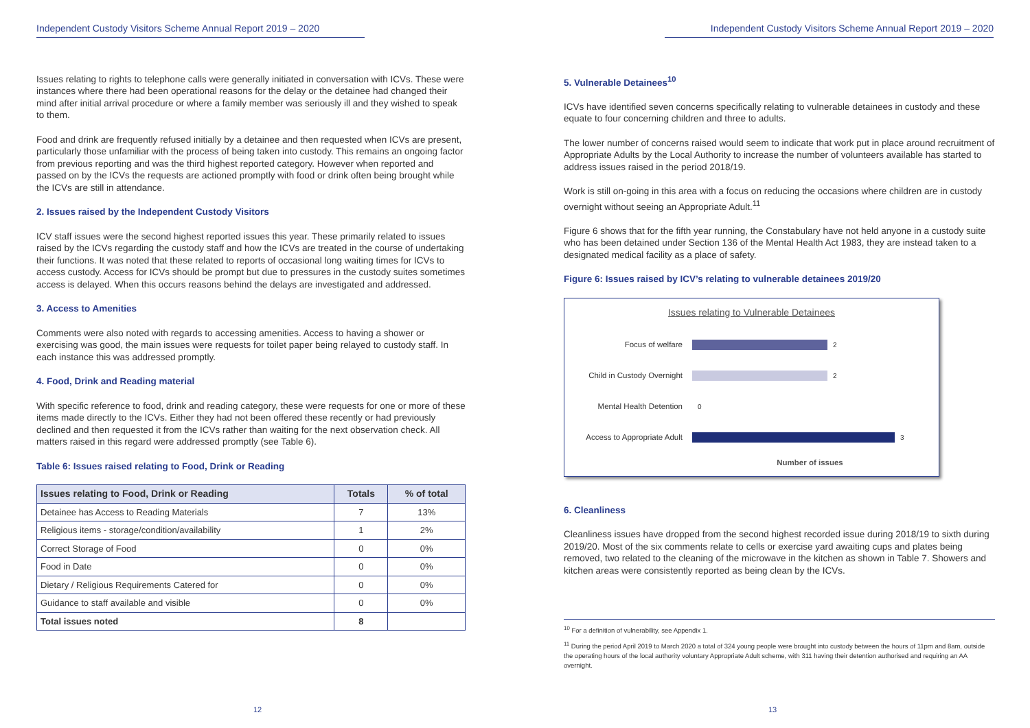Independent Custody Visitors Scheme Annual Report 2019 – 2020
Issues relating to rights to telephone calls were generally initiated in conversation with ICVs. These were instances where there had been operational reasons for the delay or the detainee had changed their mind after initial arrival procedure or where a family member was seriously ill and they wished to speak to them.
Food and drink are frequently refused initially by a detainee and then requested when ICVs are present, particularly those unfamiliar with the process of being taken into custody. This remains an ongoing factor from previous reporting and was the third highest reported category. However when reported and passed on by the ICVs the requests are actioned promptly with food or drink often being brought while the ICVs are still in attendance.
2. Issues raised by the Independent Custody Visitors
ICV staff issues were the second highest reported issues this year. These primarily related to issues raised by the ICVs regarding the custody staff and how the ICVs are treated in the course of undertaking their functions. It was noted that these related to reports of occasional long waiting times for ICVs to access custody. Access for ICVs should be prompt but due to pressures in the custody suites sometimes access is delayed. When this occurs reasons behind the delays are investigated and addressed.
3. Access to Amenities
Comments were also noted with regards to accessing amenities. Access to having a shower or exercising was good, the main issues were requests for toilet paper being relayed to custody staff. In each instance this was addressed promptly.
4. Food, Drink and Reading material
With specific reference to food, drink and reading category, these were requests for one or more of these items made directly to the ICVs. Either they had not been offered these recently or had previously declined and then requested it from the ICVs rather than waiting for the next observation check. All matters raised in this regard were addressed promptly (see Table 6).
Table 6: Issues raised relating to Food, Drink or Reading
| Issues relating to Food, Drink or Reading | Totals | % of total |
| --- | --- | --- |
| Detainee has Access to Reading Materials | 7 | 13% |
| Religious items - storage/condition/availability | 1 | 2% |
| Correct Storage of Food | 0 | 0% |
| Food in Date | 0 | 0% |
| Dietary / Religious Requirements Catered for | 0 | 0% |
| Guidance to staff available and visible | 0 | 0% |
| Total issues noted | 8 | |
12
Independent Custody Visitors Scheme Annual Report 2019 – 2020
5. Vulnerable Detainees<sup>10</sup>
ICVs have identified seven concerns specifically relating to vulnerable detainees in custody and these equate to four concerning children and three to adults.
The lower number of concerns raised would seem to indicate that work put in place around recruitment of Appropriate Adults by the Local Authority to increase the number of volunteers available has started to address issues raised in the period 2018/19.
Work is still on-going in this area with a focus on reducing the occasions where children are in custody overnight without seeing an Appropriate Adult.<sup>11</sup>
Figure 6 shows that for the fifth year running, the Constabulary have not held anyone in a custody suite who has been detained under Section 136 of the Mental Health Act 1983, they are instead taken to a designated medical facility as a place of safety.
Figure 6: Issues raised by ICV’s relating to vulnerable detainees 2019/20
Issues relating to Vulnerable Detainees
Focus of welfare 2
Child in Custody Overnight 2
Mental Health Detention 0
Access to Appropriate Adult 3
Number of issues
6. Cleanliness
Cleanliness issues have dropped from the second highest recorded issue during 2018/19 to sixth during 2019/20. Most of the six comments relate to cells or exercise yard awaiting cups and plates being removed, two related to the cleaning of the microwave in the kitchen as shown in Table 7. Showers and kitchen areas were consistently reported as being clean by the ICVs.
<sup>10</sup> For a definition of vulnerability, see Appendix 1.
<sup>11</sup> During the period April 2019 to March 2020 a total of 324 young people were brought into custody between the hours of 11pm and 8am, outside the operating hours of the local authority voluntary Appropriate Adult scheme, with 311 having their detention authorised and requiring an AA overnight.
13